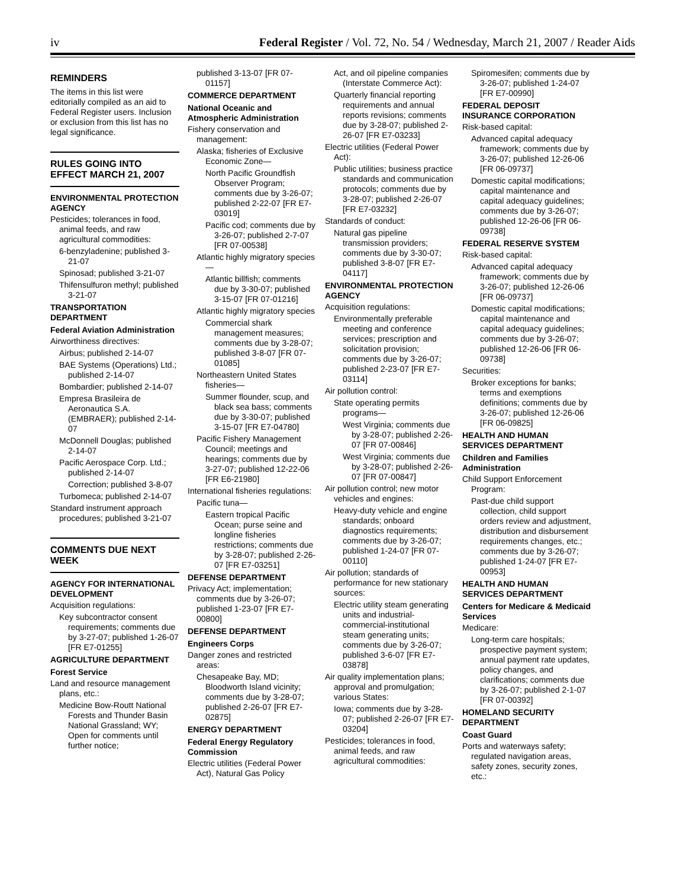iv Federal Register / Vol. 72, No. 54 / Wednesday, March 21, 2007 / Reader Aids
REMINDERS
The items in this list were editorially compiled as an aid to Federal Register users. Inclusion or exclusion from this list has no legal significance.
RULES GOING INTO EFFECT MARCH 21, 2007
ENVIRONMENTAL PROTECTION AGENCY
Pesticides; tolerances in food, animal feeds, and raw agricultural commodities:
6-benzyladenine; published 3-21-07
Spinosad; published 3-21-07
Thifensulfuron methyl; published 3-21-07
TRANSPORTATION DEPARTMENT
Federal Aviation Administration
Airworthiness directives:
Airbus; published 2-14-07
BAE Systems (Operations) Ltd.; published 2-14-07
Bombardier; published 2-14-07
Empresa Brasileira de Aeronautica S.A. (EMBRAER); published 2-14-07
McDonnell Douglas; published 2-14-07
Pacific Aerospace Corp. Ltd.; published 2-14-07
Correction; published 3-8-07
Turbomeca; published 2-14-07
Standard instrument approach procedures; published 3-21-07
COMMENTS DUE NEXT WEEK
AGENCY FOR INTERNATIONAL DEVELOPMENT
Acquisition regulations:
Key subcontractor consent requirements; comments due by 3-27-07; published 1-26-07 [FR E7-01255]
AGRICULTURE DEPARTMENT
Forest Service
Land and resource management plans, etc.:
Medicine Bow-Routt National Forests and Thunder Basin National Grassland; WY; Open for comments until further notice;
published 3-13-07 [FR 07-01157]
COMMERCE DEPARTMENT
National Oceanic and Atmospheric Administration
Fishery conservation and management:
Alaska; fisheries of Exclusive Economic Zone—
North Pacific Groundfish Observer Program; comments due by 3-26-07; published 2-22-07 [FR E7-03019]
Pacific cod; comments due by 3-26-07; published 2-7-07 [FR 07-00538]
Atlantic highly migratory species—
Atlantic billfish; comments due by 3-30-07; published 3-15-07 [FR 07-01216]
Atlantic highly migratory species
Commercial shark management measures; comments due by 3-28-07; published 3-8-07 [FR 07-01085]
Northeastern United States fisheries—
Summer flounder, scup, and black sea bass; comments due by 3-30-07; published 3-15-07 [FR E7-04780]
Pacific Fishery Management Council; meetings and hearings; comments due by 3-27-07; published 12-22-06 [FR E6-21980]
International fisheries regulations:
Pacific tuna—
Eastern tropical Pacific Ocean; purse seine and longline fisheries restrictions; comments due by 3-28-07; published 2-26-07 [FR E7-03251]
DEFENSE DEPARTMENT
Privacy Act; implementation; comments due by 3-26-07; published 1-23-07 [FR E7-00800]
DEFENSE DEPARTMENT
Engineers Corps
Danger zones and restricted areas:
Chesapeake Bay, MD; Bloodworth Island vicinity; comments due by 3-28-07; published 2-26-07 [FR E7-02875]
ENERGY DEPARTMENT
Federal Energy Regulatory Commission
Electric utilities (Federal Power Act), Natural Gas Policy
Act, and oil pipeline companies (Interstate Commerce Act):
Quarterly financial reporting requirements and annual reports revisions; comments due by 3-28-07; published 2-26-07 [FR E7-03233]
Electric utilities (Federal Power Act):
Public utilities; business practice standards and communication protocols; comments due by 3-28-07; published 2-26-07 [FR E7-03232]
Standards of conduct:
Natural gas pipeline transmission providers; comments due by 3-30-07; published 3-8-07 [FR E7-04117]
ENVIRONMENTAL PROTECTION AGENCY
Acquisition regulations:
Environmentally preferable meeting and conference services; prescription and solicitation provision; comments due by 3-26-07; published 2-23-07 [FR E7-03114]
Air pollution control:
State operating permits programs—
West Virginia; comments due by 3-28-07; published 2-26-07 [FR 07-00846]
West Virginia; comments due by 3-28-07; published 2-26-07 [FR 07-00847]
Air pollution control; new motor vehicles and engines:
Heavy-duty vehicle and engine standards; onboard diagnostics requirements; comments due by 3-26-07; published 1-24-07 [FR 07-00110]
Air pollution; standards of performance for new stationary sources:
Electric utility steam generating units and industrial-commercial-institutional steam generating units; comments due by 3-26-07; published 3-6-07 [FR E7-03878]
Air quality implementation plans; approval and promulgation; various States:
Iowa; comments due by 3-28-07; published 2-26-07 [FR E7-03204]
Pesticides; tolerances in food, animal feeds, and raw agricultural commodities:
Spiromesifen; comments due by 3-26-07; published 1-24-07 [FR E7-00990]
FEDERAL DEPOSIT INSURANCE CORPORATION
Risk-based capital:
Advanced capital adequacy framework; comments due by 3-26-07; published 12-26-06 [FR 06-09737]
Domestic capital modifications; capital maintenance and capital adequacy guidelines; comments due by 3-26-07; published 12-26-06 [FR 06-09738]
FEDERAL RESERVE SYSTEM
Risk-based capital:
Advanced capital adequacy framework; comments due by 3-26-07; published 12-26-06 [FR 06-09737]
Domestic capital modifications; capital maintenance and capital adequacy guidelines; comments due by 3-26-07; published 12-26-06 [FR 06-09738]
Securities:
Broker exceptions for banks; terms and exemptions definitions; comments due by 3-26-07; published 12-26-06 [FR 06-09825]
HEALTH AND HUMAN SERVICES DEPARTMENT
Children and Families Administration
Child Support Enforcement Program:
Past-due child support collection, child support orders review and adjustment, distribution and disbursement requirements changes, etc.; comments due by 3-26-07; published 1-24-07 [FR E7-00953]
HEALTH AND HUMAN SERVICES DEPARTMENT
Centers for Medicare & Medicaid Services
Medicare:
Long-term care hospitals; prospective payment system; annual payment rate updates, policy changes, and clarifications; comments due by 3-26-07; published 2-1-07 [FR 07-00392]
HOMELAND SECURITY DEPARTMENT
Coast Guard
Ports and waterways safety; regulated navigation areas, safety zones, security zones, etc.: